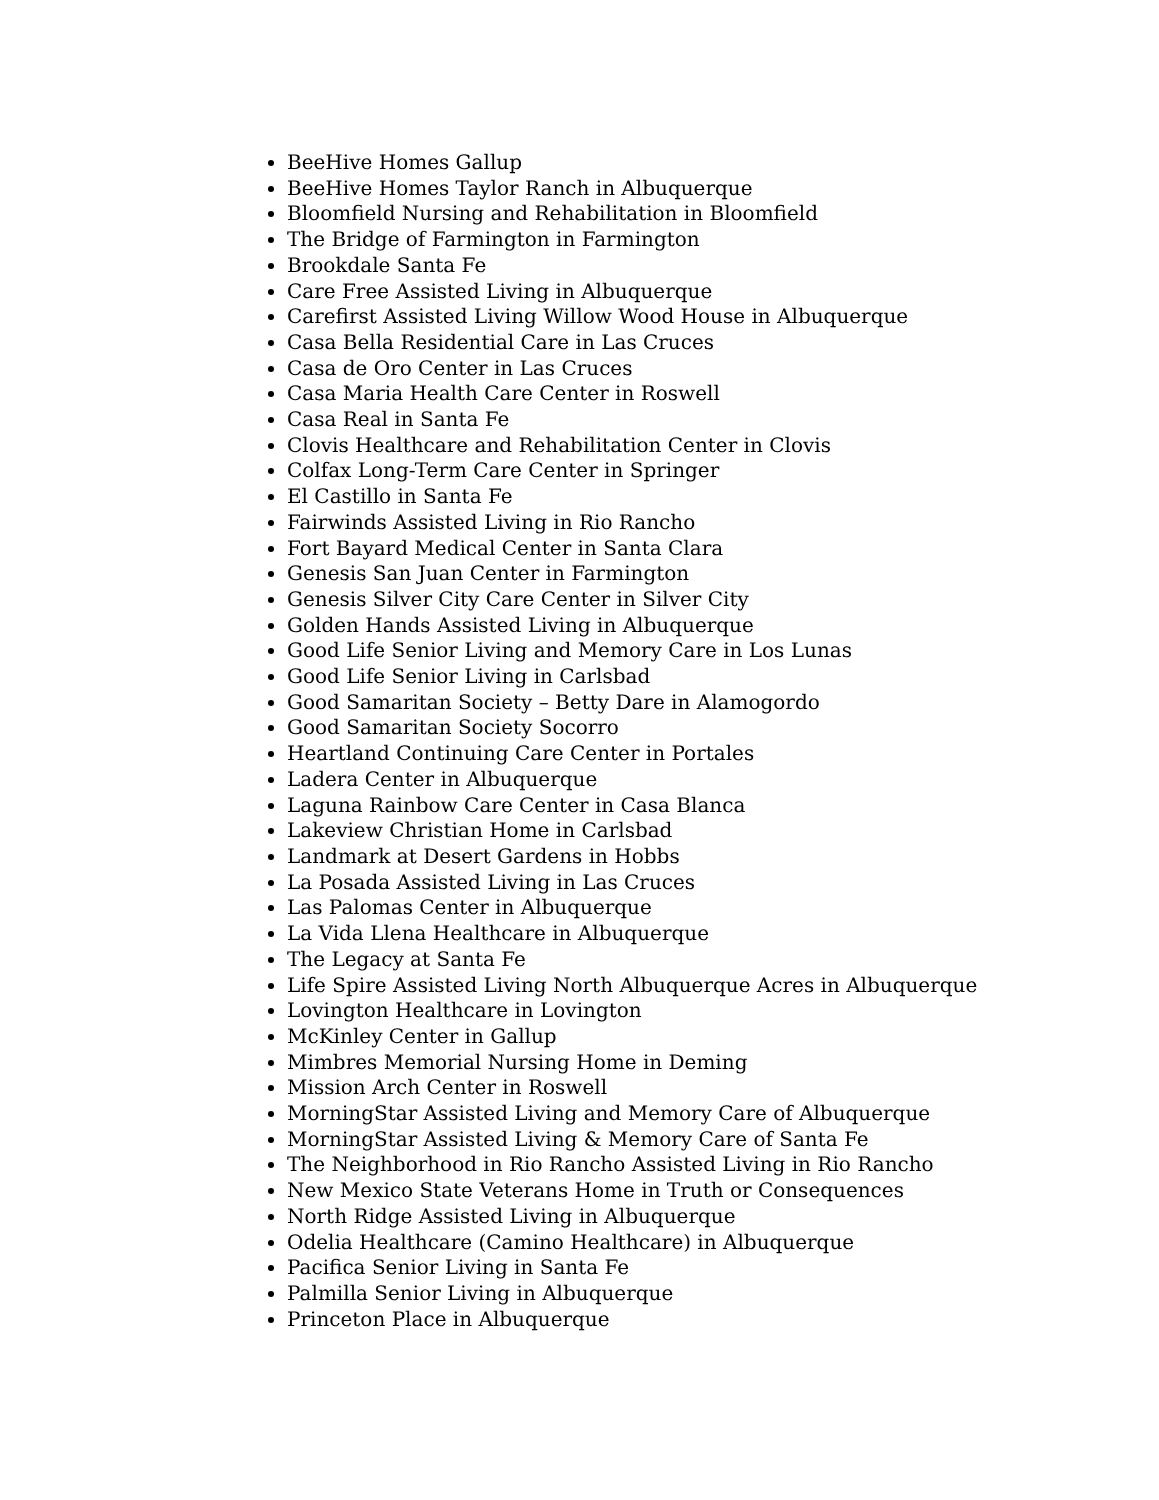BeeHive Homes Gallup
BeeHive Homes Taylor Ranch in Albuquerque
Bloomfield Nursing and Rehabilitation in Bloomfield
The Bridge of Farmington in Farmington
Brookdale Santa Fe
Care Free Assisted Living in Albuquerque
Carefirst Assisted Living Willow Wood House in Albuquerque
Casa Bella Residential Care in Las Cruces
Casa de Oro Center in Las Cruces
Casa Maria Health Care Center in Roswell
Casa Real in Santa Fe
Clovis Healthcare and Rehabilitation Center in Clovis
Colfax Long-Term Care Center in Springer
El Castillo in Santa Fe
Fairwinds Assisted Living in Rio Rancho
Fort Bayard Medical Center in Santa Clara
Genesis San Juan Center in Farmington
Genesis Silver City Care Center in Silver City
Golden Hands Assisted Living in Albuquerque
Good Life Senior Living and Memory Care in Los Lunas
Good Life Senior Living in Carlsbad
Good Samaritan Society – Betty Dare in Alamogordo
Good Samaritan Society Socorro
Heartland Continuing Care Center in Portales
Ladera Center in Albuquerque
Laguna Rainbow Care Center in Casa Blanca
Lakeview Christian Home in Carlsbad
Landmark at Desert Gardens in Hobbs
La Posada Assisted Living in Las Cruces
Las Palomas Center in Albuquerque
La Vida Llena Healthcare in Albuquerque
The Legacy at Santa Fe
Life Spire Assisted Living North Albuquerque Acres in Albuquerque
Lovington Healthcare in Lovington
McKinley Center in Gallup
Mimbres Memorial Nursing Home in Deming
Mission Arch Center in Roswell
MorningStar Assisted Living and Memory Care of Albuquerque
MorningStar Assisted Living & Memory Care of Santa Fe
The Neighborhood in Rio Rancho Assisted Living in Rio Rancho
New Mexico State Veterans Home in Truth or Consequences
North Ridge Assisted Living in Albuquerque
Odelia Healthcare (Camino Healthcare) in Albuquerque
Pacifica Senior Living in Santa Fe
Palmilla Senior Living in Albuquerque
Princeton Place in Albuquerque